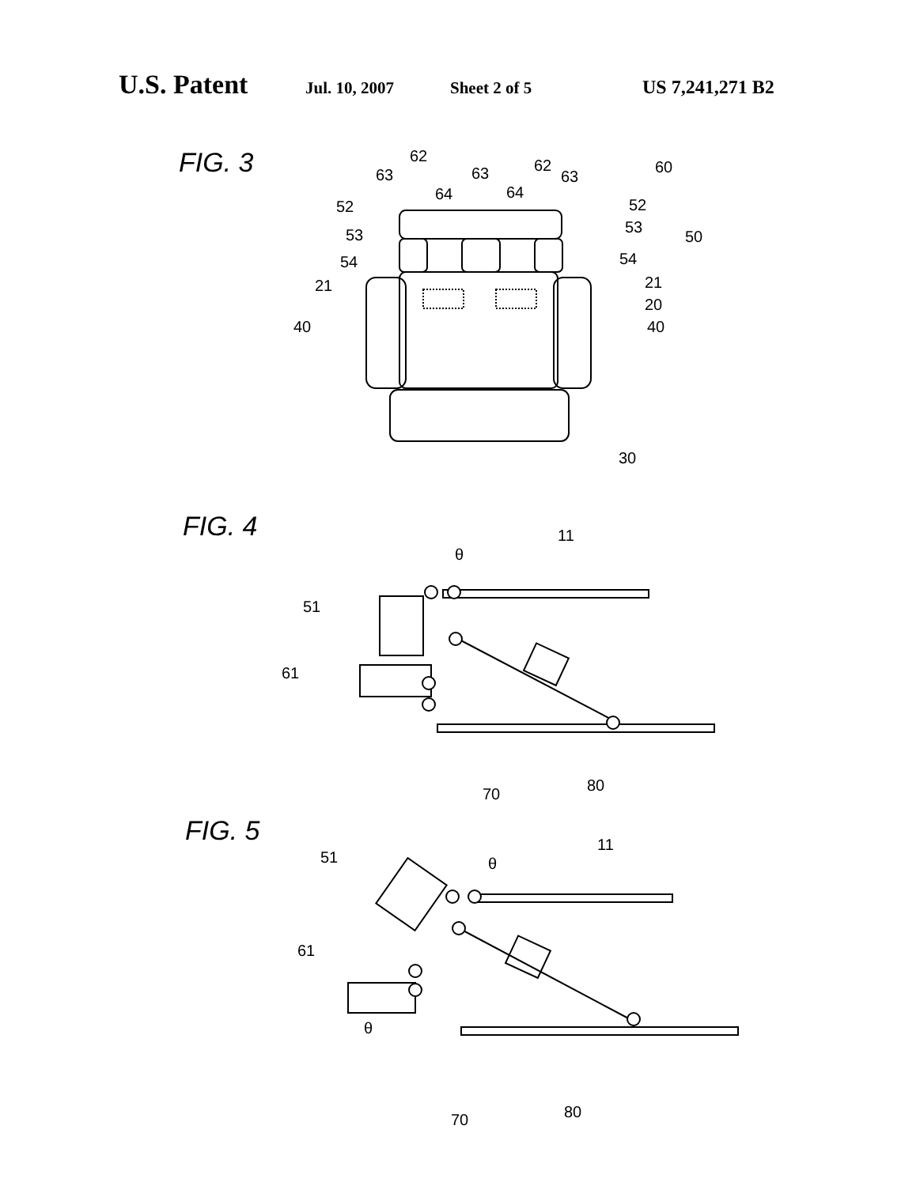U.S. Patent Jul. 10, 2007 Sheet 2 of 5 US 7,241,271 B2
FIG. 3
62
63
63
62
63
60
64
64
52
52
53
53
50
54
54
21
21
20
40
40
30
FIG. 4
11
θ
51
61
70
80
FIG. 5
11
θ
51
61
θ
70
80